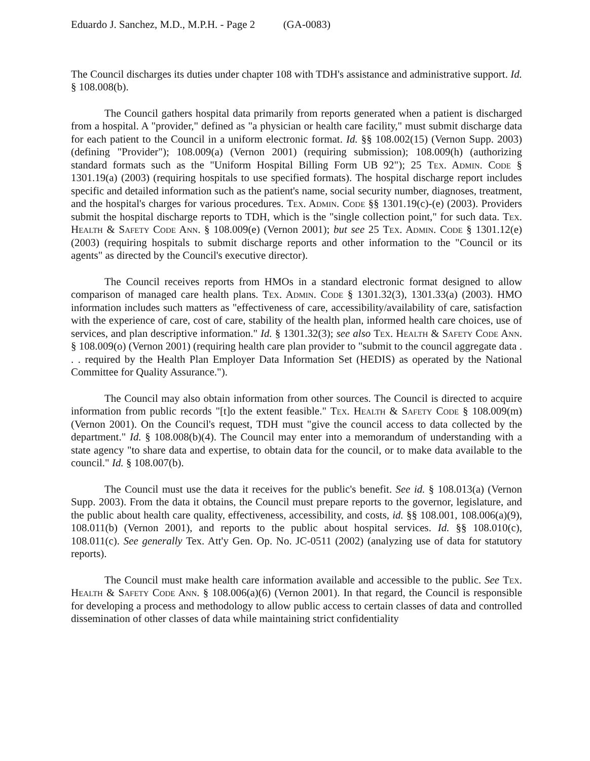Eduardo J. Sanchez, M.D., M.P.H. - Page 2 (GA-0083)
The Council discharges its duties under chapter 108 with TDH's assistance and administrative support. Id. § 108.008(b).
The Council gathers hospital data primarily from reports generated when a patient is discharged from a hospital. A "provider," defined as "a physician or health care facility," must submit discharge data for each patient to the Council in a uniform electronic format. Id. §§ 108.002(15) (Vernon Supp. 2003) (defining "Provider"); 108.009(a) (Vernon 2001) (requiring submission); 108.009(h) (authorizing standard formats such as the "Uniform Hospital Billing Form UB 92"); 25 Tex. Admin. Code § 1301.19(a) (2003) (requiring hospitals to use specified formats). The hospital discharge report includes specific and detailed information such as the patient's name, social security number, diagnoses, treatment, and the hospital's charges for various procedures. Tex. Admin. Code §§ 1301.19(c)-(e) (2003). Providers submit the hospital discharge reports to TDH, which is the "single collection point," for such data. Tex. Health & Safety Code Ann. § 108.009(e) (Vernon 2001); but see 25 Tex. Admin. Code § 1301.12(e) (2003) (requiring hospitals to submit discharge reports and other information to the "Council or its agents" as directed by the Council's executive director).
The Council receives reports from HMOs in a standard electronic format designed to allow comparison of managed care health plans. Tex. Admin. Code § 1301.32(3), 1301.33(a) (2003). HMO information includes such matters as "effectiveness of care, accessibility/availability of care, satisfaction with the experience of care, cost of care, stability of the health plan, informed health care choices, use of services, and plan descriptive information." Id. § 1301.32(3); see also Tex. Health & Safety Code Ann. § 108.009(o) (Vernon 2001) (requiring health care plan provider to "submit to the council aggregate data . . . required by the Health Plan Employer Data Information Set (HEDIS) as operated by the National Committee for Quality Assurance.").
The Council may also obtain information from other sources. The Council is directed to acquire information from public records "[t]o the extent feasible." Tex. Health & Safety Code § 108.009(m) (Vernon 2001). On the Council's request, TDH must "give the council access to data collected by the department." Id. § 108.008(b)(4). The Council may enter into a memorandum of understanding with a state agency "to share data and expertise, to obtain data for the council, or to make data available to the council." Id. § 108.007(b).
The Council must use the data it receives for the public's benefit. See id. § 108.013(a) (Vernon Supp. 2003). From the data it obtains, the Council must prepare reports to the governor, legislature, and the public about health care quality, effectiveness, accessibility, and costs, id. §§ 108.001, 108.006(a)(9), 108.011(b) (Vernon 2001), and reports to the public about hospital services. Id. §§ 108.010(c), 108.011(c). See generally Tex. Att'y Gen. Op. No. JC-0511 (2002) (analyzing use of data for statutory reports).
The Council must make health care information available and accessible to the public. See Tex. Health & Safety Code Ann. § 108.006(a)(6) (Vernon 2001). In that regard, the Council is responsible for developing a process and methodology to allow public access to certain classes of data and controlled dissemination of other classes of data while maintaining strict confidentiality